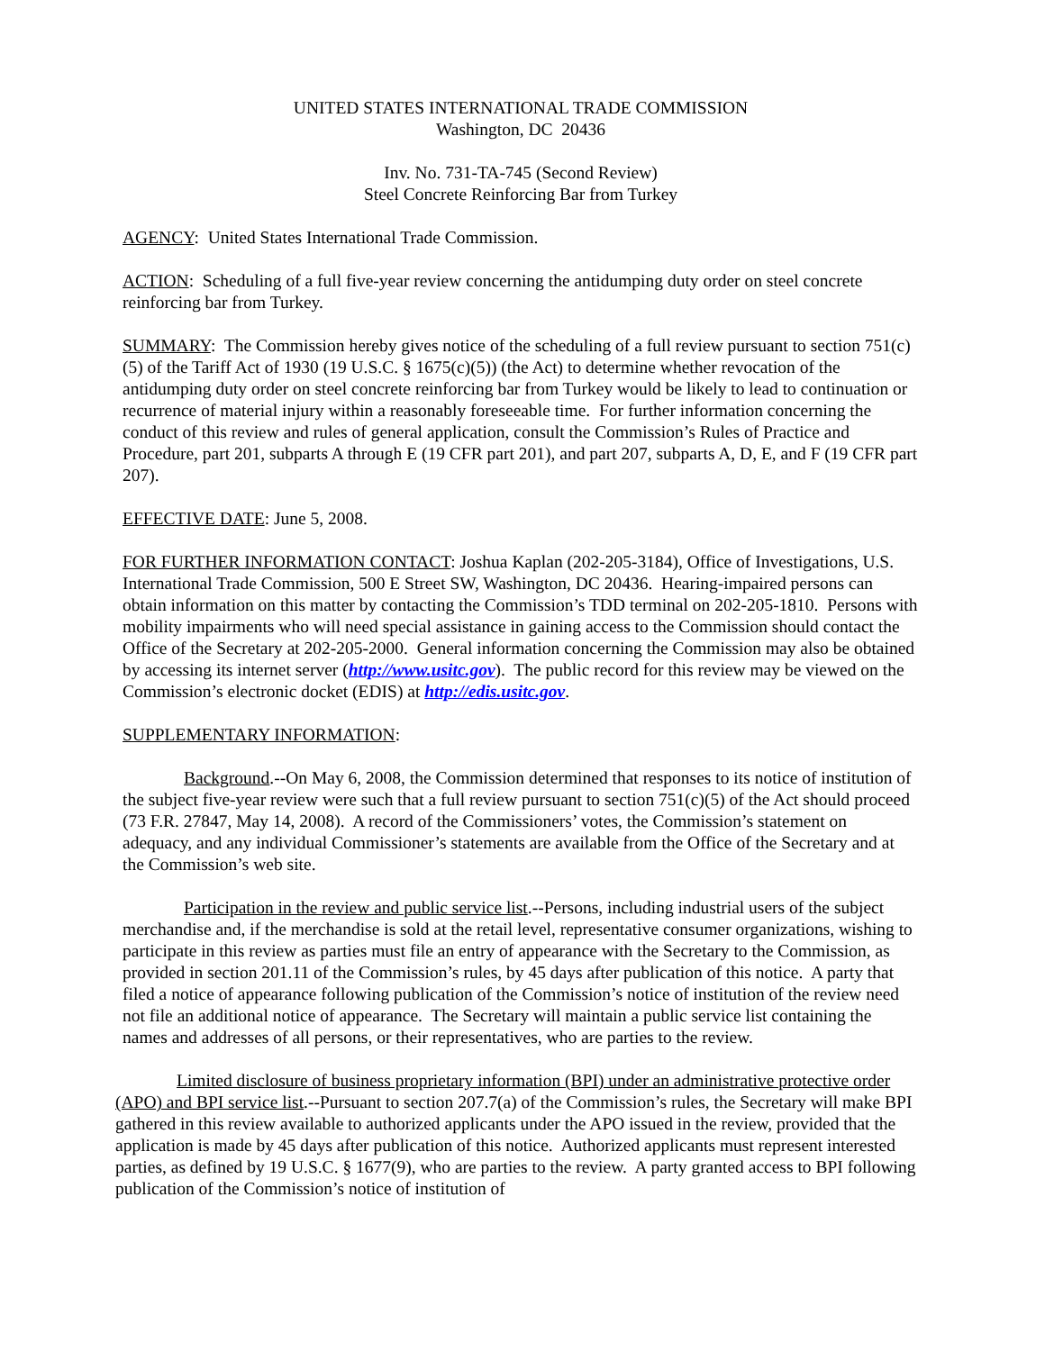UNITED STATES INTERNATIONAL TRADE COMMISSION
Washington, DC 20436
Inv. No. 731-TA-745 (Second Review)
Steel Concrete Reinforcing Bar from Turkey
AGENCY: United States International Trade Commission.
ACTION: Scheduling of a full five-year review concerning the antidumping duty order on steel concrete reinforcing bar from Turkey.
SUMMARY: The Commission hereby gives notice of the scheduling of a full review pursuant to section 751(c)(5) of the Tariff Act of 1930 (19 U.S.C. § 1675(c)(5)) (the Act) to determine whether revocation of the antidumping duty order on steel concrete reinforcing bar from Turkey would be likely to lead to continuation or recurrence of material injury within a reasonably foreseeable time. For further information concerning the conduct of this review and rules of general application, consult the Commission’s Rules of Practice and Procedure, part 201, subparts A through E (19 CFR part 201), and part 207, subparts A, D, E, and F (19 CFR part 207).
EFFECTIVE DATE: June 5, 2008.
FOR FURTHER INFORMATION CONTACT: Joshua Kaplan (202-205-3184), Office of Investigations, U.S. International Trade Commission, 500 E Street SW, Washington, DC 20436. Hearing-impaired persons can obtain information on this matter by contacting the Commission’s TDD terminal on 202-205-1810. Persons with mobility impairments who will need special assistance in gaining access to the Commission should contact the Office of the Secretary at 202-205-2000. General information concerning the Commission may also be obtained by accessing its internet server (http://www.usitc.gov). The public record for this review may be viewed on the Commission’s electronic docket (EDIS) at http://edis.usitc.gov.
SUPPLEMENTARY INFORMATION:
Background.--On May 6, 2008, the Commission determined that responses to its notice of institution of the subject five-year review were such that a full review pursuant to section 751(c)(5) of the Act should proceed (73 F.R. 27847, May 14, 2008). A record of the Commissioners’ votes, the Commission’s statement on adequacy, and any individual Commissioner’s statements are available from the Office of the Secretary and at the Commission’s web site.
Participation in the review and public service list.--Persons, including industrial users of the subject merchandise and, if the merchandise is sold at the retail level, representative consumer organizations, wishing to participate in this review as parties must file an entry of appearance with the Secretary to the Commission, as provided in section 201.11 of the Commission’s rules, by 45 days after publication of this notice. A party that filed a notice of appearance following publication of the Commission’s notice of institution of the review need not file an additional notice of appearance. The Secretary will maintain a public service list containing the names and addresses of all persons, or their representatives, who are parties to the review.
Limited disclosure of business proprietary information (BPI) under an administrative protective order (APO) and BPI service list.--Pursuant to section 207.7(a) of the Commission’s rules, the Secretary will make BPI gathered in this review available to authorized applicants under the APO issued in the review, provided that the application is made by 45 days after publication of this notice. Authorized applicants must represent interested parties, as defined by 19 U.S.C. § 1677(9), who are parties to the review. A party granted access to BPI following publication of the Commission’s notice of institution of